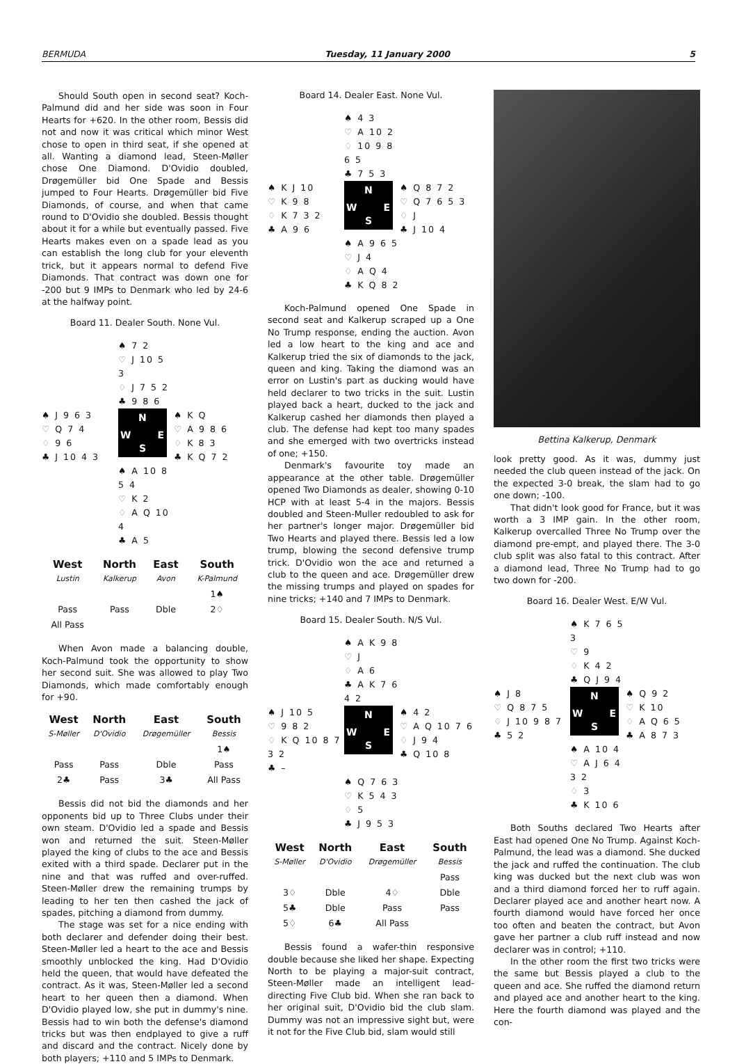BERMUDA Tuesday, 11 January 2000 5
Should South open in second seat? Koch-Palmund did and her side was soon in Four Hearts for +620. In the other room, Bessis did not and now it was critical which minor West chose to open in third seat, if she opened at all. Wanting a diamond lead, Steen-Møller chose One Diamond. D'Ovidio doubled, Drøgemüller bid One Spade and Bessis jumped to Four Hearts. Drøgemüller bid Five Diamonds, of course, and when that came round to D'Ovidio she doubled. Bessis thought about it for a while but eventually passed. Five Hearts makes even on a spade lead as you can establish the long club for your eleventh trick, but it appears normal to defend Five Diamonds. That contract was down one for -200 but 9 IMPs to Denmark who led by 24-6 at the halfway point.
Board 11. Dealer South. None Vul.
♠ 7 2
♡ J 10 5 3
♢ J 7 5 2
♣ 9 8 6
♠ J 9 6 3
♡ Q 7 4
♢ 9 6
♣ J 10 4 3
N
W E
S
♠ K Q
♡ A 9 8 6
♢ K 8 3
♣ K Q 7 2
♠ A 10 8 5 4
♡ K 2
♢ A Q 10 4
♣ A 5
| West | North | East | South |
| --- | --- | --- | --- |
| Lustin | Kalkerup | Avon | K-Palmund |
| | | | 1♠ |
| Pass | Pass | Dble | 2♢ |
| All Pass | | | |
When Avon made a balancing double, Koch-Palmund took the opportunity to show her second suit. She was allowed to play Two Diamonds, which made comfortably enough for +90.
| West | North | East | South |
| --- | --- | --- | --- |
| S-Møller | D'Ovidio | Drøgemüller | Bessis |
| | | | 1♠ |
| Pass | Pass | Dble | Pass |
| 2♣ | Pass | 3♣ | All Pass |
Bessis did not bid the diamonds and her opponents bid up to Three Clubs under their own steam. D'Ovidio led a spade and Bessis won and returned the suit. Steen-Møller played the king of clubs to the ace and Bessis exited with a third spade. Declarer put in the nine and that was ruffed and over-ruffed. Steen-Møller drew the remaining trumps by leading to her ten then cashed the jack of spades, pitching a diamond from dummy.
The stage was set for a nice ending with both declarer and defender doing their best. Steen-Møller led a heart to the ace and Bessis smoothly unblocked the king. Had D'Ovidio held the queen, that would have defeated the contract. As it was, Steen-Møller led a second heart to her queen then a diamond. When D'Ovidio played low, she put in dummy's nine. Bessis had to win both the defense's diamond tricks but was then endplayed to give a ruff and discard and the contract. Nicely done by both players; +110 and 5 IMPs to Denmark.
Board 14. Dealer East. None Vul.
♠ 4 3
♡ A 10 2
♢ 10 9 8 6 5
♣ 7 5 3
♠ K J 10
♡ K 9 8
♢ K 7 3 2
♣ A 9 6
N
W E
S
♠ Q 8 7 2
♡ Q 7 6 5 3
♢ J
♣ J 10 4
♠ A 9 6 5
♡ J 4
♢ A Q 4
♣ K Q 8 2
Koch-Palmund opened One Spade in second seat and Kalkerup scraped up a One No Trump response, ending the auction. Avon led a low heart to the king and ace and Kalkerup tried the six of diamonds to the jack, queen and king. Taking the diamond was an error on Lustin's part as ducking would have held declarer to two tricks in the suit. Lustin played back a heart, ducked to the jack and Kalkerup cashed her diamonds then played a club. The defense had kept too many spades and she emerged with two overtricks instead of one; +150.
Denmark's favourite toy made an appearance at the other table. Drøgemüller opened Two Diamonds as dealer, showing 0-10 HCP with at least 5-4 in the majors. Bessis doubled and Steen-Muller redoubled to ask for her partner's longer major. Drøgemüller bid Two Hearts and played there. Bessis led a low trump, blowing the second defensive trump trick. D'Ovidio won the ace and returned a club to the queen and ace. Drøgemüller drew the missing trumps and played on spades for nine tricks; +140 and 7 IMPs to Denmark.
Board 15. Dealer South. N/S Vul.
♠ A K 9 8
♡ J
♢ A 6
♣ A K 7 6 4 2
♠ J 10 5
♡ 9 8 2
♢ K Q 10 8 7 3 2
♣ –
N
W E
S
♠ 4 2
♡ A Q 10 7 6
♢ J 9 4
♣ Q 10 8
♠ Q 7 6 3
♡ K 5 4 3
♢ 5
♣ J 9 5 3
| West | North | East | South |
| --- | --- | --- | --- |
| S-Møller | D'Ovidio | Drøgemüller | Bessis |
| | | | Pass |
| 3♢ | Dble | 4♢ | Dble |
| 5♣ | Dble | Pass | Pass |
| 5♢ | 6♣ | All Pass | |
Bessis found a wafer-thin responsive double because she liked her shape. Expecting North to be playing a major-suit contract, Steen-Møller made an intelligent lead-directing Five Club bid. When she ran back to her original suit, D'Ovidio bid the club slam. Dummy was not an impressive sight but, were it not for the Five Club bid, slam would still
Bettina Kalkerup, Denmark
look pretty good. As it was, dummy just needed the club queen instead of the jack. On the expected 3-0 break, the slam had to go one down; -100.
That didn't look good for France, but it was worth a 3 IMP gain. In the other room, Kalkerup overcalled Three No Trump over the diamond pre-empt, and played there. The 3-0 club split was also fatal to this contract. After a diamond lead, Three No Trump had to go two down for -200.
Board 16. Dealer West. E/W Vul.
♠ K 7 6 5 3
♡ 9
♢ K 4 2
♣ Q J 9 4
♠ J 8
♡ Q 8 7 5
♢ J 10 9 8 7
♣ 5 2
N
W E
S
♠ Q 9 2
♡ K 10
♢ A Q 6 5
♣ A 8 7 3
♠ A 10 4
♡ A J 6 4 3 2
♢ 3
♣ K 10 6
Both Souths declared Two Hearts after East had opened One No Trump. Against Koch-Palmund, the lead was a diamond. She ducked the jack and ruffed the continuation. The club king was ducked but the next club was won and a third diamond forced her to ruff again. Declarer played ace and another heart now. A fourth diamond would have forced her once too often and beaten the contract, but Avon gave her partner a club ruff instead and now declarer was in control; +110.
In the other room the first two tricks were the same but Bessis played a club to the queen and ace. She ruffed the diamond return and played ace and another heart to the king. Here the fourth diamond was played and the con-